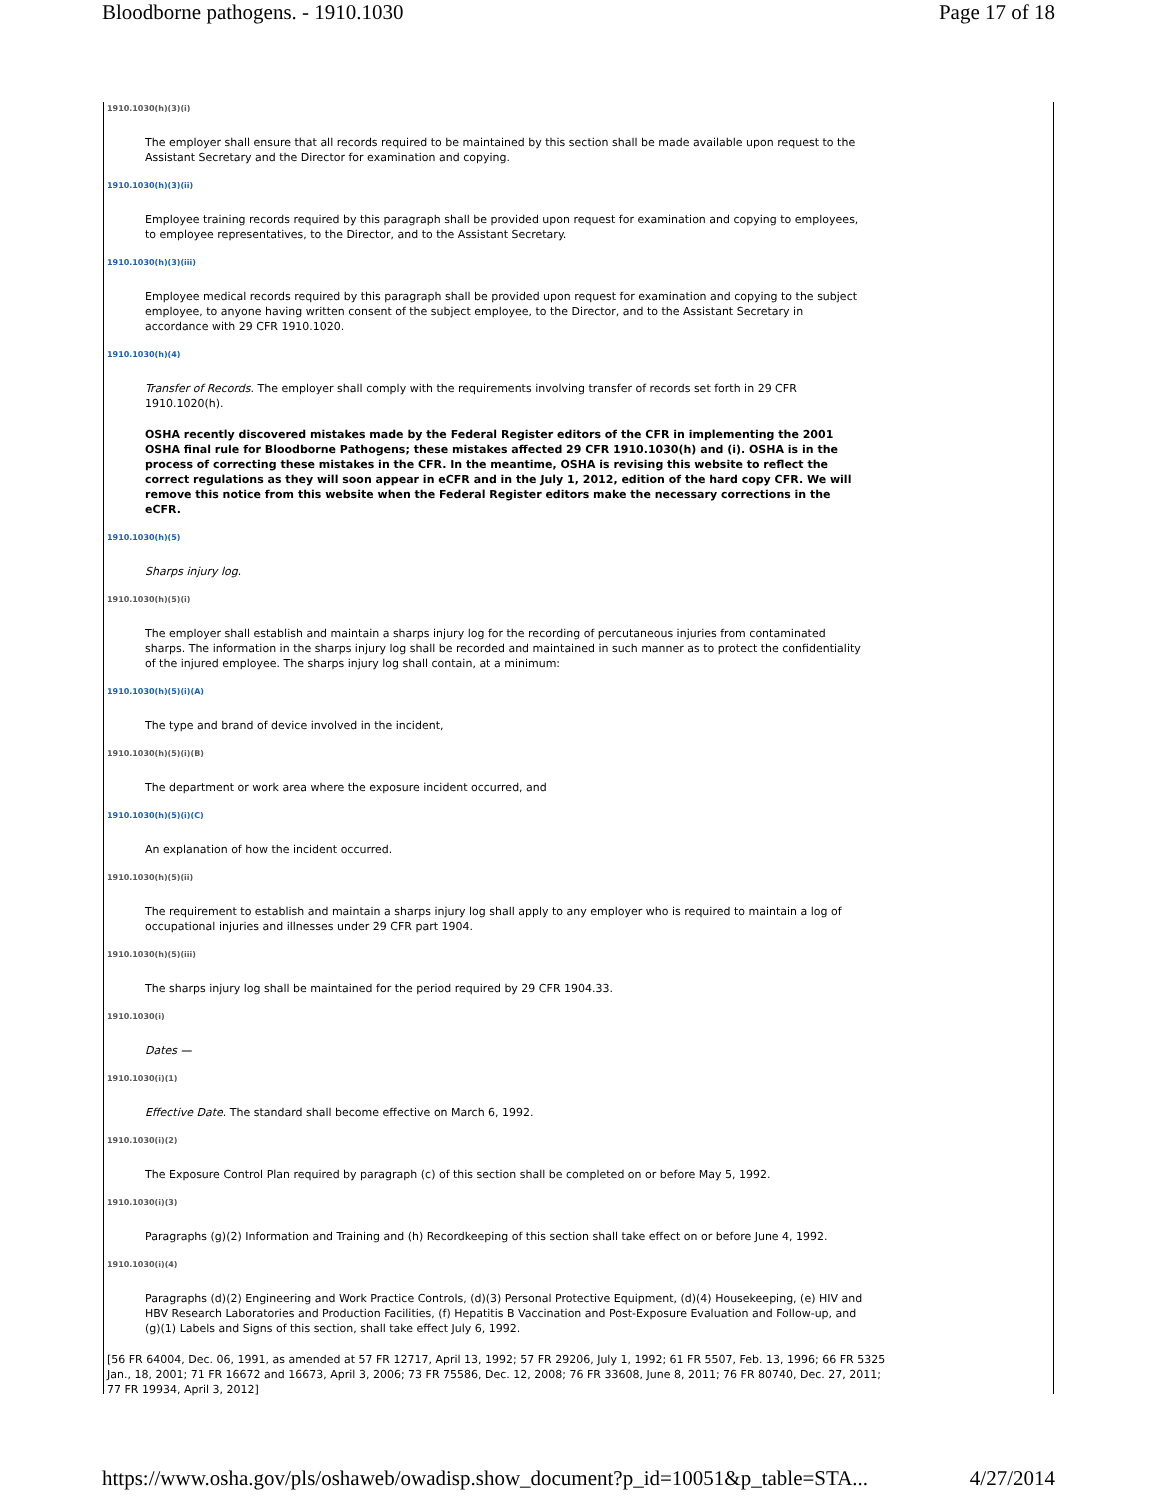Bloodborne pathogens. - 1910.1030 Page 17 of 18
1910.1030(h)(3)(i)
The employer shall ensure that all records required to be maintained by this section shall be made available upon request to the Assistant Secretary and the Director for examination and copying.
1910.1030(h)(3)(ii)
Employee training records required by this paragraph shall be provided upon request for examination and copying to employees, to employee representatives, to the Director, and to the Assistant Secretary.
1910.1030(h)(3)(iii)
Employee medical records required by this paragraph shall be provided upon request for examination and copying to the subject employee, to anyone having written consent of the subject employee, to the Director, and to the Assistant Secretary in accordance with 29 CFR 1910.1020.
1910.1030(h)(4)
Transfer of Records. The employer shall comply with the requirements involving transfer of records set forth in 29 CFR 1910.1020(h).
OSHA recently discovered mistakes made by the Federal Register editors of the CFR in implementing the 2001 OSHA final rule for Bloodborne Pathogens; these mistakes affected 29 CFR 1910.1030(h) and (i). OSHA is in the process of correcting these mistakes in the CFR. In the meantime, OSHA is revising this website to reflect the correct regulations as they will soon appear in eCFR and in the July 1, 2012, edition of the hard copy CFR. We will remove this notice from this website when the Federal Register editors make the necessary corrections in the eCFR.
1910.1030(h)(5)
Sharps injury log.
1910.1030(h)(5)(i)
The employer shall establish and maintain a sharps injury log for the recording of percutaneous injuries from contaminated sharps. The information in the sharps injury log shall be recorded and maintained in such manner as to protect the confidentiality of the injured employee. The sharps injury log shall contain, at a minimum:
1910.1030(h)(5)(i)(A)
The type and brand of device involved in the incident,
1910.1030(h)(5)(i)(B)
The department or work area where the exposure incident occurred, and
1910.1030(h)(5)(i)(C)
An explanation of how the incident occurred.
1910.1030(h)(5)(ii)
The requirement to establish and maintain a sharps injury log shall apply to any employer who is required to maintain a log of occupational injuries and illnesses under 29 CFR part 1904.
1910.1030(h)(5)(iii)
The sharps injury log shall be maintained for the period required by 29 CFR 1904.33.
1910.1030(i)
Dates —
1910.1030(i)(1)
Effective Date. The standard shall become effective on March 6, 1992.
1910.1030(i)(2)
The Exposure Control Plan required by paragraph (c) of this section shall be completed on or before May 5, 1992.
1910.1030(i)(3)
Paragraphs (g)(2) Information and Training and (h) Recordkeeping of this section shall take effect on or before June 4, 1992.
1910.1030(i)(4)
Paragraphs (d)(2) Engineering and Work Practice Controls, (d)(3) Personal Protective Equipment, (d)(4) Housekeeping, (e) HIV and HBV Research Laboratories and Production Facilities, (f) Hepatitis B Vaccination and Post-Exposure Evaluation and Follow-up, and (g)(1) Labels and Signs of this section, shall take effect July 6, 1992.
[56 FR 64004, Dec. 06, 1991, as amended at 57 FR 12717, April 13, 1992; 57 FR 29206, July 1, 1992; 61 FR 5507, Feb. 13, 1996; 66 FR 5325 Jan., 18, 2001; 71 FR 16672 and 16673, April 3, 2006; 73 FR 75586, Dec. 12, 2008; 76 FR 33608, June 8, 2011; 76 FR 80740, Dec. 27, 2011; 77 FR 19934, April 3, 2012]
https://www.osha.gov/pls/oshaweb/owadisp.show_document?p_id=10051&p_table=STA... 4/27/2014